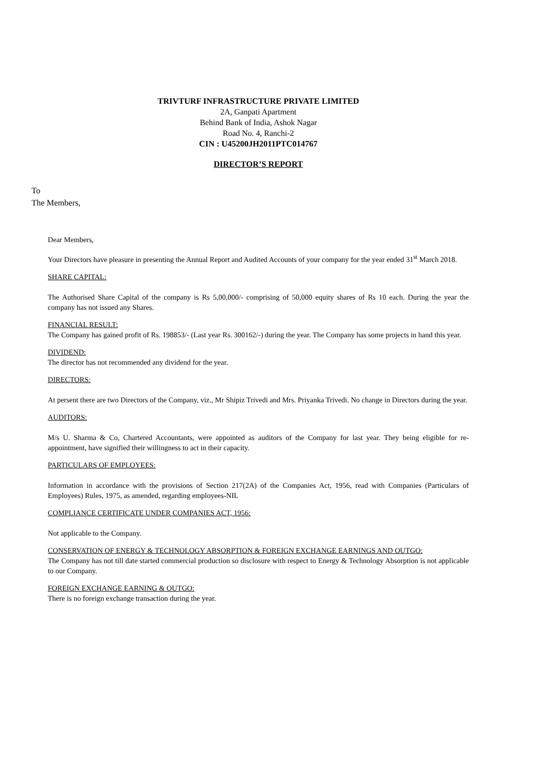TRIVTURF INFRASTRUCTURE PRIVATE LIMITED
2A, Ganpati Apartment
Behind Bank of India, Ashok Nagar
Road No. 4, Ranchi-2
CIN : U45200JH2011PTC014767
DIRECTOR’S REPORT
To
The Members,
Dear Members,
Your Directors have pleasure in presenting the Annual Report and Audited Accounts of your company for the year ended 31<sup>st</sup> March 2018.
SHARE CAPITAL:
The Authorised Share Capital of the company is Rs 5,00,000/- comprising of 50,000 equity shares of Rs 10 each. During the year the company has not issued any Shares.
FINANCIAL RESULT:
The Company has gained profit of Rs. 198853/- (Last year Rs. 300162/-) during the year. The Company has some projects in hand this year.
DIVIDEND:
The director has not recommended any dividend for the year.
DIRECTORS:
At persent there are two Directors of the Company, viz., Mr Shipiz Trivedi and Mrs. Priyanka Trivedi. No change in Directors during the year.
AUDITORS:
M/s U. Sharma & Co, Chartered Accountants, were appointed as auditors of the Company for last year. They being eligible for re-appointment, have signified their willingness to act in their capacity.
PARTICULARS OF EMPLOYEES:
Information in accordance with the provisions of Section 217(2A) of the Companies Act, 1956, read with Companies (Particulars of Employees) Rules, 1975, as amended, regarding employees-NIL
COMPLIANCE CERTIFICATE UNDER COMPANIES ACT, 1956:
Not applicable to the Company.
CONSERVATION OF ENERGY & TECHNOLOGY ABSORPTION & FOREIGN EXCHANGE EARNINGS AND OUTGO:
The Company has not till date started commercial production so disclosure with respect to Energy & Technology Absorption is not applicable to our Company.
FOREIGN EXCHANGE EARNING & OUTGO:
There is no foreign exchange transaction during the year.